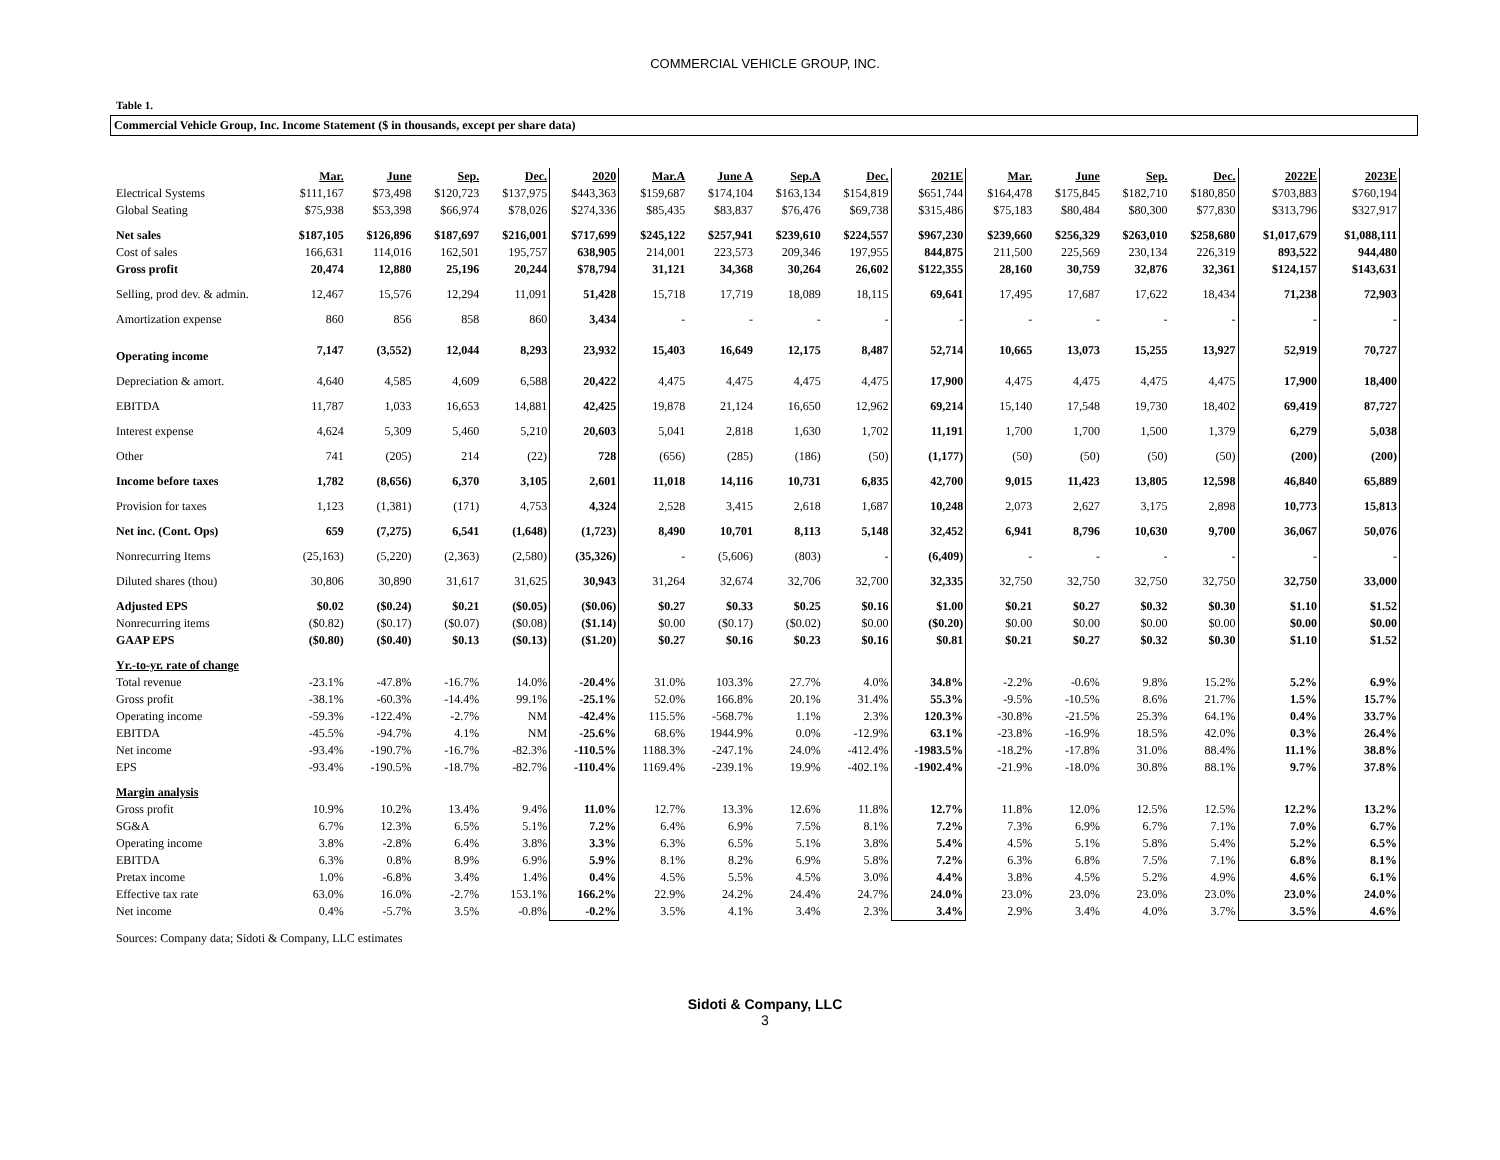COMMERCIAL VEHICLE GROUP, INC.
Table 1.
Commercial Vehicle Group, Inc. Income Statement ($ in thousands, except per share data)
| | Mar. | June | Sep. | Dec. | 2020 | Mar.A | June A | Sep.A | Dec. | 2021E | Mar. | June | Sep. | Dec. | 2022E | 2023E |
| --- | --- | --- | --- | --- | --- | --- | --- | --- | --- | --- | --- | --- | --- | --- | --- | --- |
| Electrical Systems | $111,167 | $73,498 | $120,723 | $137,975 | $443,363 | $159,687 | $174,104 | $163,134 | $154,819 | $651,744 | $164,478 | $175,845 | $182,710 | $180,850 | $703,883 | $760,194 |
| Global Seating | $75,938 | $53,398 | $66,974 | $78,026 | $274,336 | $85,435 | $83,837 | $76,476 | $69,738 | $315,486 | $75,183 | $80,484 | $80,300 | $77,830 | $313,796 | $327,917 |
| Net sales | $187,105 | $126,896 | $187,697 | $216,001 | $717,699 | $245,122 | $257,941 | $239,610 | $224,557 | $967,230 | $239,660 | $256,329 | $263,010 | $258,680 | $1,017,679 | $1,088,111 |
| Cost of sales | 166,631 | 114,016 | 162,501 | 195,757 | 638,905 | 214,001 | 223,573 | 209,346 | 197,955 | 844,875 | 211,500 | 225,569 | 230,134 | 226,319 | 893,522 | 944,480 |
| Gross profit | 20,474 | 12,880 | 25,196 | 20,244 | $78,794 | 31,121 | 34,368 | 30,264 | 26,602 | $122,355 | 28,160 | 30,759 | 32,876 | 32,361 | $124,157 | $143,631 |
| Selling, prod dev. & admin. | 12,467 | 15,576 | 12,294 | 11,091 | 51,428 | 15,718 | 17,719 | 18,089 | 18,115 | 69,641 | 17,495 | 17,687 | 17,622 | 18,434 | 71,238 | 72,903 |
| Amortization expense | 860 | 856 | 858 | 860 | 3,434 | - | - | - | - | - | - | - | - | - | - | - |
| Operating income | 7,147 | (3,552) | 12,044 | 8,293 | 23,932 | 15,403 | 16,649 | 12,175 | 8,487 | 52,714 | 10,665 | 13,073 | 15,255 | 13,927 | 52,919 | 70,727 |
| Depreciation & amort. | 4,640 | 4,585 | 4,609 | 6,588 | 20,422 | 4,475 | 4,475 | 4,475 | 4,475 | 17,900 | 4,475 | 4,475 | 4,475 | 4,475 | 17,900 | 18,400 |
| EBITDA | 11,787 | 1,033 | 16,653 | 14,881 | 42,425 | 19,878 | 21,124 | 16,650 | 12,962 | 69,214 | 15,140 | 17,548 | 19,730 | 18,402 | 69,419 | 87,727 |
| Interest expense | 4,624 | 5,309 | 5,460 | 5,210 | 20,603 | 5,041 | 2,818 | 1,630 | 1,702 | 11,191 | 1,700 | 1,700 | 1,500 | 1,379 | 6,279 | 5,038 |
| Other | 741 | (205) | 214 | (22) | 728 | (656) | (285) | (186) | (50) | (1,177) | (50) | (50) | (50) | (50) | (200) | (200) |
| Income before taxes | 1,782 | (8,656) | 6,370 | 3,105 | 2,601 | 11,018 | 14,116 | 10,731 | 6,835 | 42,700 | 9,015 | 11,423 | 13,805 | 12,598 | 46,840 | 65,889 |
| Provision for taxes | 1,123 | (1,381) | (171) | 4,753 | 4,324 | 2,528 | 3,415 | 2,618 | 1,687 | 10,248 | 2,073 | 2,627 | 3,175 | 2,898 | 10,773 | 15,813 |
| Net inc. (Cont. Ops) | 659 | (7,275) | 6,541 | (1,648) | (1,723) | 8,490 | 10,701 | 8,113 | 5,148 | 32,452 | 6,941 | 8,796 | 10,630 | 9,700 | 36,067 | 50,076 |
| Nonrecurring Items | (25,163) | (5,220) | (2,363) | (2,580) | (35,326) | - | (5,606) | (803) | - | (6,409) | - | - | - | - | - | - |
| Diluted shares (thou) | 30,806 | 30,890 | 31,617 | 31,625 | 30,943 | 31,264 | 32,674 | 32,706 | 32,700 | 32,335 | 32,750 | 32,750 | 32,750 | 32,750 | 32,750 | 33,000 |
| Adjusted EPS | $0.02 | ($0.24) | $0.21 | ($0.05) | ($0.06) | $0.27 | $0.33 | $0.25 | $0.16 | $1.00 | $0.21 | $0.27 | $0.32 | $0.30 | $1.10 | $1.52 |
| Nonrecurring items | ($0.82) | ($0.17) | ($0.07) | ($0.08) | ($1.14) | $0.00 | ($0.17) | ($0.02) | $0.00 | ($0.20) | $0.00 | $0.00 | $0.00 | $0.00 | $0.00 | $0.00 |
| GAAP EPS | ($0.80) | ($0.40) | $0.13 | ($0.13) | ($1.20) | $0.27 | $0.16 | $0.23 | $0.16 | $0.81 | $0.21 | $0.27 | $0.32 | $0.30 | $1.10 | $1.52 |
| Yr.-to-yr. rate of change | | | | | | | | | | | | | | | | |
| Total revenue | -23.1% | -47.8% | -16.7% | 14.0% | -20.4% | 31.0% | 103.3% | 27.7% | 4.0% | 34.8% | -2.2% | -0.6% | 9.8% | 15.2% | 5.2% | 6.9% |
| Gross profit | -38.1% | -60.3% | -14.4% | 99.1% | -25.1% | 52.0% | 166.8% | 20.1% | 31.4% | 55.3% | -9.5% | -10.5% | 8.6% | 21.7% | 1.5% | 15.7% |
| Operating income | -59.3% | -122.4% | -2.7% | NM | -42.4% | 115.5% | -568.7% | 1.1% | 2.3% | 120.3% | -30.8% | -21.5% | 25.3% | 64.1% | 0.4% | 33.7% |
| EBITDA | -45.5% | -94.7% | 4.1% | NM | -25.6% | 68.6% | 1944.9% | 0.0% | -12.9% | 63.1% | -23.8% | -16.9% | 18.5% | 42.0% | 0.3% | 26.4% |
| Net income | -93.4% | -190.7% | -16.7% | -82.3% | -110.5% | 1188.3% | -247.1% | 24.0% | -412.4% | -1983.5% | -18.2% | -17.8% | 31.0% | 88.4% | 11.1% | 38.8% |
| EPS | -93.4% | -190.5% | -18.7% | -82.7% | -110.4% | 1169.4% | -239.1% | 19.9% | -402.1% | -1902.4% | -21.9% | -18.0% | 30.8% | 88.1% | 9.7% | 37.8% |
| Margin analysis | | | | | | | | | | | | | | | | |
| Gross profit | 10.9% | 10.2% | 13.4% | 9.4% | 11.0% | 12.7% | 13.3% | 12.6% | 11.8% | 12.7% | 11.8% | 12.0% | 12.5% | 12.5% | 12.2% | 13.2% |
| SG&A | 6.7% | 12.3% | 6.5% | 5.1% | 7.2% | 6.4% | 6.9% | 7.5% | 8.1% | 7.2% | 7.3% | 6.9% | 6.7% | 7.1% | 7.0% | 6.7% |
| Operating income | 3.8% | -2.8% | 6.4% | 3.8% | 3.3% | 6.3% | 6.5% | 5.1% | 3.8% | 5.4% | 4.5% | 5.1% | 5.8% | 5.4% | 5.2% | 6.5% |
| EBITDA | 6.3% | 0.8% | 8.9% | 6.9% | 5.9% | 8.1% | 8.2% | 6.9% | 5.8% | 7.2% | 6.3% | 6.8% | 7.5% | 7.1% | 6.8% | 8.1% |
| Pretax income | 1.0% | -6.8% | 3.4% | 1.4% | 0.4% | 4.5% | 5.5% | 4.5% | 3.0% | 4.4% | 3.8% | 4.5% | 5.2% | 4.9% | 4.6% | 6.1% |
| Effective tax rate | 63.0% | 16.0% | -2.7% | 153.1% | 166.2% | 22.9% | 24.2% | 24.4% | 24.7% | 24.0% | 23.0% | 23.0% | 23.0% | 23.0% | 23.0% | 24.0% |
| Net income | 0.4% | -5.7% | 3.5% | -0.8% | -0.2% | 3.5% | 4.1% | 3.4% | 2.3% | 3.4% | 2.9% | 3.4% | 4.0% | 3.7% | 3.5% | 4.6% |
Sources: Company data; Sidoti & Company, LLC estimates
Sidoti & Company, LLC
3